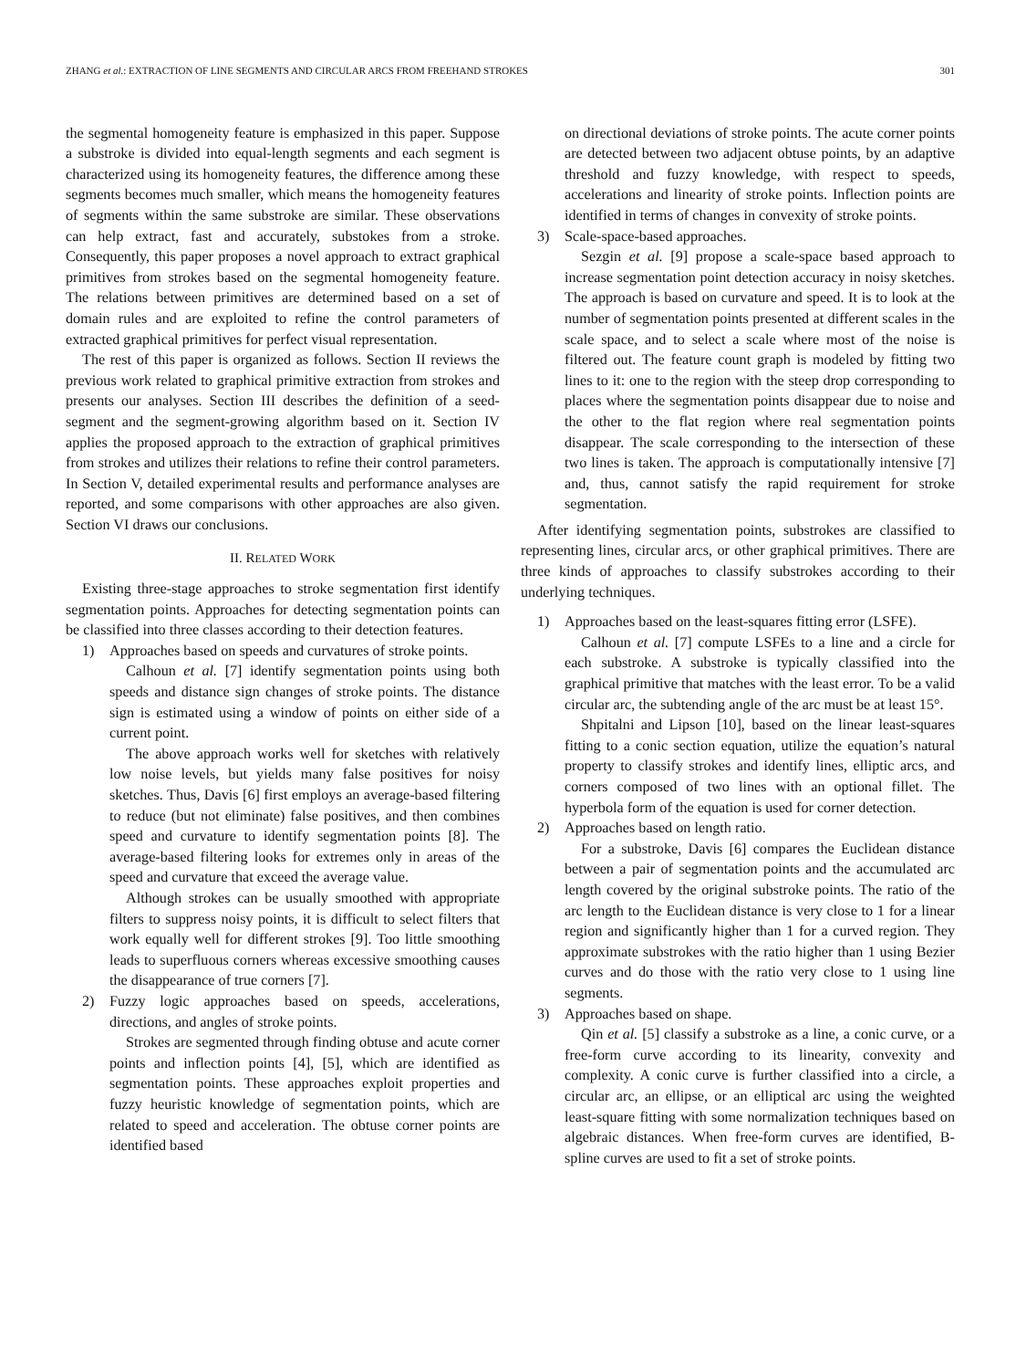ZHANG et al.: EXTRACTION OF LINE SEGMENTS AND CIRCULAR ARCS FROM FREEHAND STROKES 301
the segmental homogeneity feature is emphasized in this paper. Suppose a substroke is divided into equal-length segments and each segment is characterized using its homogeneity features, the difference among these segments becomes much smaller, which means the homogeneity features of segments within the same substroke are similar. These observations can help extract, fast and accurately, substokes from a stroke. Consequently, this paper proposes a novel approach to extract graphical primitives from strokes based on the segmental homogeneity feature. The relations between primitives are determined based on a set of domain rules and are exploited to refine the control parameters of extracted graphical primitives for perfect visual representation.
The rest of this paper is organized as follows. Section II reviews the previous work related to graphical primitive extraction from strokes and presents our analyses. Section III describes the definition of a seed-segment and the segment-growing algorithm based on it. Section IV applies the proposed approach to the extraction of graphical primitives from strokes and utilizes their relations to refine their control parameters. In Section V, detailed experimental results and performance analyses are reported, and some comparisons with other approaches are also given. Section VI draws our conclusions.
II. RELATED WORK
Existing three-stage approaches to stroke segmentation first identify segmentation points. Approaches for detecting segmentation points can be classified into three classes according to their detection features.
1) Approaches based on speeds and curvatures of stroke points.
Calhoun et al. [7] identify segmentation points using both speeds and distance sign changes of stroke points. The distance sign is estimated using a window of points on either side of a current point.
The above approach works well for sketches with relatively low noise levels, but yields many false positives for noisy sketches. Thus, Davis [6] first employs an average-based filtering to reduce (but not eliminate) false positives, and then combines speed and curvature to identify segmentation points [8]. The average-based filtering looks for extremes only in areas of the speed and curvature that exceed the average value.
Although strokes can be usually smoothed with appropriate filters to suppress noisy points, it is difficult to select filters that work equally well for different strokes [9]. Too little smoothing leads to superfluous corners whereas excessive smoothing causes the disappearance of true corners [7].
2) Fuzzy logic approaches based on speeds, accelerations, directions, and angles of stroke points.
Strokes are segmented through finding obtuse and acute corner points and inflection points [4], [5], which are identified as segmentation points. These approaches exploit properties and fuzzy heuristic knowledge of segmentation points, which are related to speed and acceleration. The obtuse corner points are identified based
on directional deviations of stroke points. The acute corner points are detected between two adjacent obtuse points, by an adaptive threshold and fuzzy knowledge, with respect to speeds, accelerations and linearity of stroke points. Inflection points are identified in terms of changes in convexity of stroke points.
3) Scale-space-based approaches.
Sezgin et al. [9] propose a scale-space based approach to increase segmentation point detection accuracy in noisy sketches. The approach is based on curvature and speed. It is to look at the number of segmentation points presented at different scales in the scale space, and to select a scale where most of the noise is filtered out. The feature count graph is modeled by fitting two lines to it: one to the region with the steep drop corresponding to places where the segmentation points disappear due to noise and the other to the flat region where real segmentation points disappear. The scale corresponding to the intersection of these two lines is taken. The approach is computationally intensive [7] and, thus, cannot satisfy the rapid requirement for stroke segmentation.
After identifying segmentation points, substrokes are classified to representing lines, circular arcs, or other graphical primitives. There are three kinds of approaches to classify substrokes according to their underlying techniques.
1) Approaches based on the least-squares fitting error (LSFE).
Calhoun et al. [7] compute LSFEs to a line and a circle for each substroke. A substroke is typically classified into the graphical primitive that matches with the least error. To be a valid circular arc, the subtending angle of the arc must be at least 15°.
Shpitalni and Lipson [10], based on the linear least-squares fitting to a conic section equation, utilize the equation’s natural property to classify strokes and identify lines, elliptic arcs, and corners composed of two lines with an optional fillet. The hyperbola form of the equation is used for corner detection.
2) Approaches based on length ratio.
For a substroke, Davis [6] compares the Euclidean distance between a pair of segmentation points and the accumulated arc length covered by the original substroke points. The ratio of the arc length to the Euclidean distance is very close to 1 for a linear region and significantly higher than 1 for a curved region. They approximate substrokes with the ratio higher than 1 using Bezier curves and do those with the ratio very close to 1 using line segments.
3) Approaches based on shape.
Qin et al. [5] classify a substroke as a line, a conic curve, or a free-form curve according to its linearity, convexity and complexity. A conic curve is further classified into a circle, a circular arc, an ellipse, or an elliptical arc using the weighted least-square fitting with some normalization techniques based on algebraic distances. When free-form curves are identified, B-spline curves are used to fit a set of stroke points.